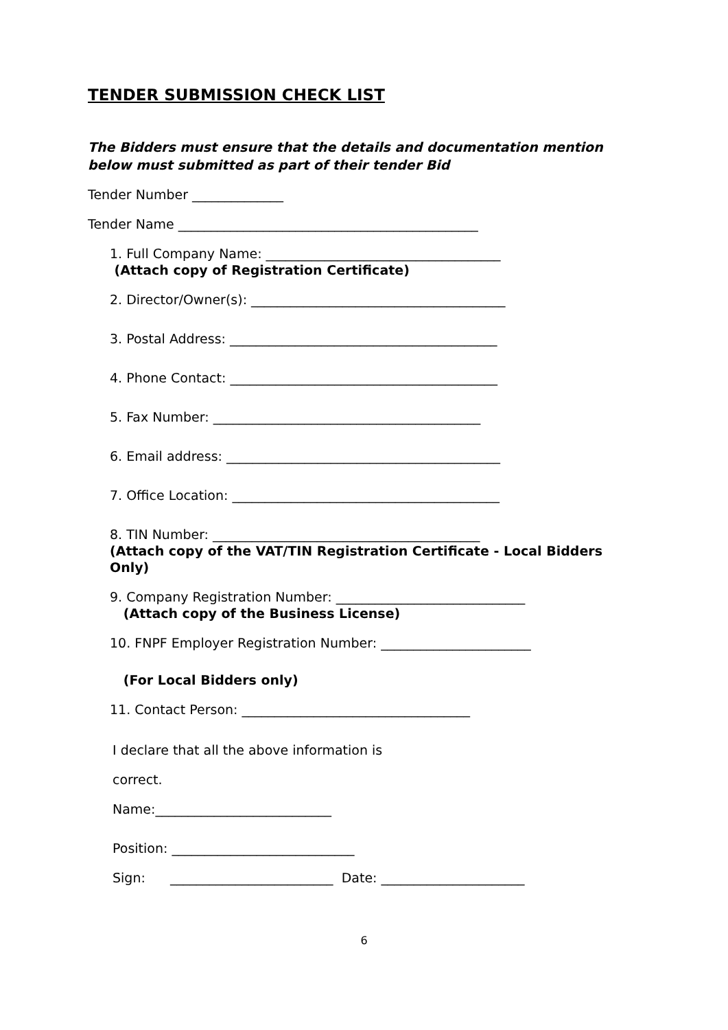TENDER SUBMISSION CHECK LIST
The Bidders must ensure that the details and documentation mention below must submitted as part of their tender Bid
Tender Number ______________
Tender Name ______________________________________________
1. Full Company Name: ____________________________________
(Attach copy of Registration Certificate)
2. Director/Owner(s): _______________________________________
3. Postal Address: _________________________________________
4. Phone Contact: _________________________________________
5. Fax Number: _________________________________________
6. Email address: __________________________________________
7. Office Location: _________________________________________
8. TIN Number: _________________________________________
(Attach copy of the VAT/TIN Registration Certificate - Local Bidders Only)
9. Company Registration Number: _____________________________
(Attach copy of the Business License)
10. FNPF Employer Registration Number: _______________________
(For Local Bidders only)
11. Contact Person: ___________________________________
I declare that all the above information is
correct.
Name:___________________________
Position: ____________________________
Sign: _________________________ Date: ______________________
6